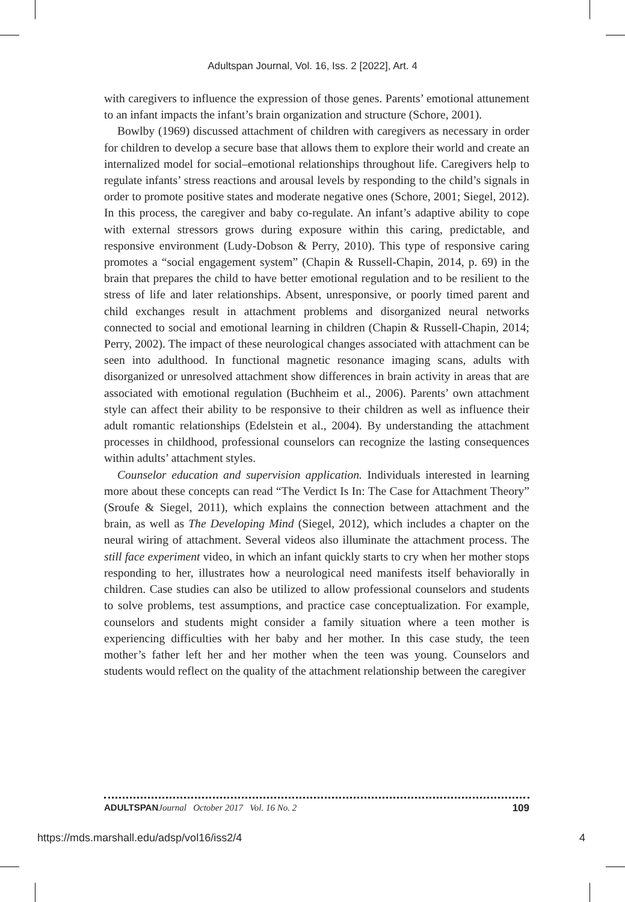Adultspan Journal, Vol. 16, Iss. 2 [2022], Art. 4
with caregivers to influence the expression of those genes. Parents’ emotional attunement to an infant impacts the infant’s brain organization and structure (Schore, 2001).
Bowlby (1969) discussed attachment of children with caregivers as necessary in order for children to develop a secure base that allows them to explore their world and create an internalized model for social–emotional relationships throughout life. Caregivers help to regulate infants’ stress reactions and arousal levels by responding to the child’s signals in order to promote positive states and moderate negative ones (Schore, 2001; Siegel, 2012). In this process, the caregiver and baby co-regulate. An infant’s adaptive ability to cope with external stressors grows during exposure within this caring, predictable, and responsive environment (Ludy-Dobson & Perry, 2010). This type of responsive caring promotes a “social engagement system” (Chapin & Russell-Chapin, 2014, p. 69) in the brain that prepares the child to have better emotional regulation and to be resilient to the stress of life and later relationships. Absent, unresponsive, or poorly timed parent and child exchanges result in attachment problems and disorganized neural networks connected to social and emotional learning in children (Chapin & Russell-Chapin, 2014; Perry, 2002). The impact of these neurological changes associated with attachment can be seen into adulthood. In functional magnetic resonance imaging scans, adults with disorganized or unresolved attachment show differences in brain activity in areas that are associated with emotional regulation (Buchheim et al., 2006). Parents’ own attachment style can affect their ability to be responsive to their children as well as influence their adult romantic relationships (Edelstein et al., 2004). By understanding the attachment processes in childhood, professional counselors can recognize the lasting consequences within adults’ attachment styles.
Counselor education and supervision application. Individuals interested in learning more about these concepts can read “The Verdict Is In: The Case for Attachment Theory” (Sroufe & Siegel, 2011), which explains the connection between attachment and the brain, as well as The Developing Mind (Siegel, 2012), which includes a chapter on the neural wiring of attachment. Several videos also illuminate the attachment process. The still face experiment video, in which an infant quickly starts to cry when her mother stops responding to her, illustrates how a neurological need manifests itself behaviorally in children. Case studies can also be utilized to allow professional counselors and students to solve problems, test assumptions, and practice case conceptualization. For example, counselors and students might consider a family situation where a teen mother is experiencing difficulties with her baby and her mother. In this case study, the teen mother’s father left her and her mother when the teen was young. Counselors and students would reflect on the quality of the attachment relationship between the caregiver
ADULTSPAN Journal October 2017 Vol. 16 No. 2 109
https://mds.marshall.edu/adsp/vol16/iss2/4
4